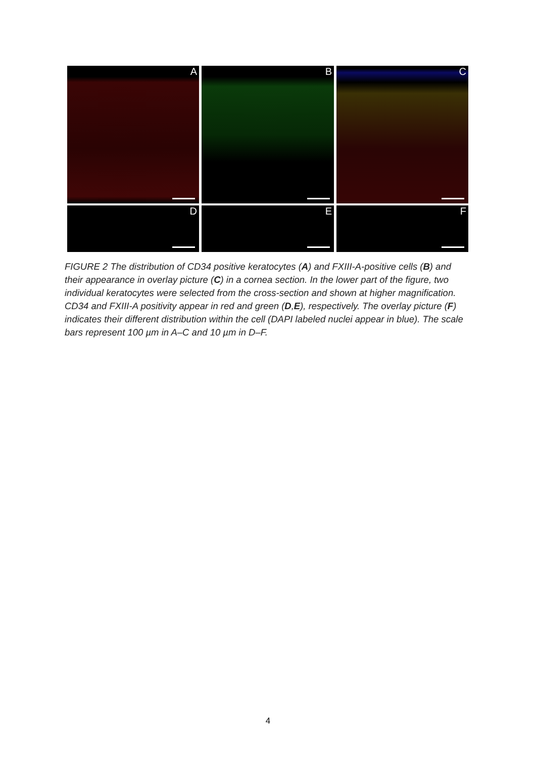A B C
D E F
FIGURE 2 The distribution of CD34 positive keratocytes (A) and FXIII-A-positive cells (B) and their appearance in overlay picture (C) in a cornea section. In the lower part of the figure, two individual keratocytes were selected from the cross-section and shown at higher magnification. CD34 and FXIII-A positivity appear in red and green (D,E), respectively. The overlay picture (F) indicates their different distribution within the cell (DAPI labeled nuclei appear in blue). The scale bars represent 100 µm in A–C and 10 µm in D–F.
4